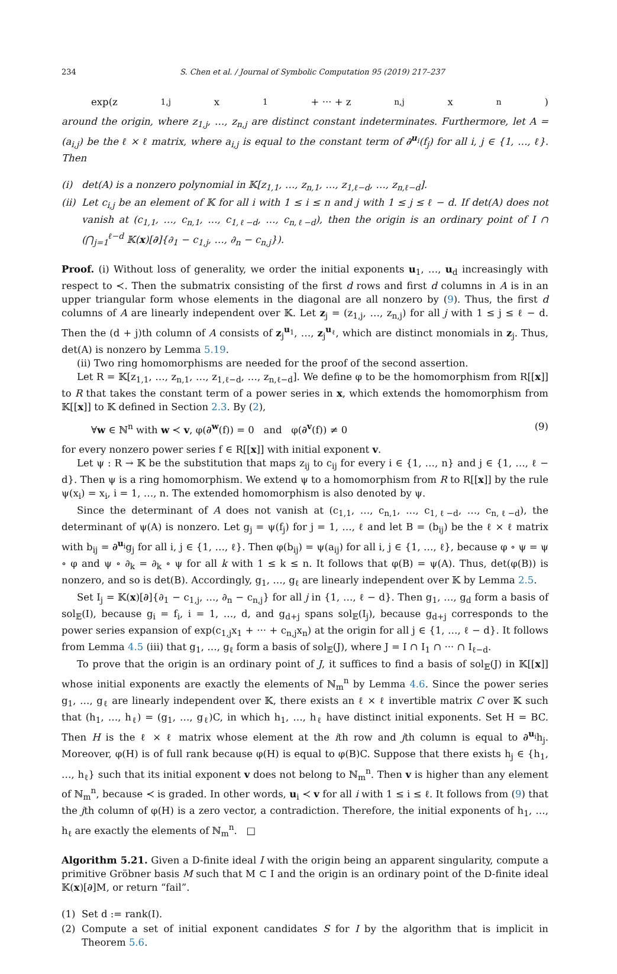234 S. Chen et al. / Journal of Symbolic Computation 95 (2019) 217–237
exp(z<sub>1,j</sub>x<sub>1</sub> + ··· + z<sub>n,j</sub>x<sub>n</sub>)
around the origin, where z<sub>1,j</sub>, …, z<sub>n,j</sub> are distinct constant indeterminates. Furthermore, let A = (a<sub>i,j</sub>) be the ℓ × ℓ matrix, where a<sub>i,j</sub> is equal to the constant term of ∂<sup>u<sub>i</sub></sup>(f<sub>j</sub>) for all i, j ∈ {1, …, ℓ}. Then
(i) det(A) is a nonzero polynomial in 𝕂[z<sub>1,1</sub>, …, z<sub>n,1</sub>, …, z<sub>1,ℓ−d</sub>, …, z<sub>n,ℓ−d</sub>].
(ii)
Let c<sub>i,j</sub> be an element of 𝕂 for all i with 1 ≤ i ≤ n and j with 1 ≤ j ≤ ℓ − d. If det(A) does not vanish at (c<sub>1,1</sub>, …, c<sub>n,1</sub>, …, c<sub>1,ℓ−d</sub>, …, c<sub>n,ℓ−d</sub>), then the origin is an ordinary point of I ∩ (⋂<sub>j=1</sub><sup>ℓ−d</sup> 𝕂(x)[∂]{∂<sub>1</sub> − c<sub>1,j</sub>, …, ∂<sub>n</sub> − c<sub>n,j</sub>}).
Proof. (i) Without loss of generality, we order the initial exponents u<sub>1</sub>, …, u<sub>d</sub> increasingly with respect to ≺. Then the submatrix consisting of the first d rows and first d columns in A is in an upper triangular form whose elements in the diagonal are all nonzero by (9). Thus, the first d columns of A are linearly independent over 𝕂. Let z<sub>j</sub> = (z<sub>1,j</sub>, …, z<sub>n,j</sub>) for all j with 1 ≤ j ≤ ℓ − d. Then the (d + j)th column of A consists of z<sub>j</sub><sup>u<sub>1</sub></sup>, …, z<sub>j</sub><sup>u<sub>ℓ</sub></sup>, which are distinct monomials in z<sub>j</sub>. Thus, det(A) is nonzero by Lemma 5.19.
(ii) Two ring homomorphisms are needed for the proof of the second assertion.
Let R = 𝕂[z<sub>1,1</sub>, …, z<sub>n,1</sub>, …, z<sub>1,ℓ−d</sub>, …, z<sub>n,ℓ−d</sub>]. We define φ to be the homomorphism from R[[x]] to R that takes the constant term of a power series in x, which extends the homomorphism from 𝕂[[x]] to 𝕂 defined in Section 2.3. By (2),
∀w ∈ ℕ<sup>n</sup> with w ≺ v, φ(∂<sup>w</sup>(f)) = 0 and φ(∂<sup>v</sup>(f)) ≠ 0 (9)
for every nonzero power series f ∈ R[[x]] with initial exponent v.
Let ψ : R → 𝕂 be the substitution that maps z<sub>ij</sub> to c<sub>ij</sub> for every i ∈ {1, …, n} and j ∈ {1, …, ℓ − d}. Then ψ is a ring homomorphism. We extend ψ to a homomorphism from R to R[[x]] by the rule ψ(x<sub>i</sub>) = x<sub>i</sub>, i = 1, …, n. The extended homomorphism is also denoted by ψ.
Since the determinant of A does not vanish at (c<sub>1,1</sub>, …, c<sub>n,1</sub>, …, c<sub>1,ℓ−d</sub>, …, c<sub>n,ℓ−d</sub>), the determinant of ψ(A) is nonzero. Let g<sub>j</sub> = ψ(f<sub>j</sub>) for j = 1, …, ℓ and let B = (b<sub>ij</sub>) be the ℓ × ℓ matrix with b<sub>ij</sub> = ∂<sup>u<sub>i</sub></sup>g<sub>j</sub> for all i, j ∈ {1, …, ℓ}. Then φ(b<sub>ij</sub>) = ψ(a<sub>ij</sub>) for all i, j ∈ {1, …, ℓ}, because φ ∘ ψ = ψ ∘ φ and ψ ∘ ∂<sub>k</sub> = ∂<sub>k</sub> ∘ ψ for all k with 1 ≤ k ≤ n. It follows that φ(B) = ψ(A). Thus, det(φ(B)) is nonzero, and so is det(B). Accordingly, g<sub>1</sub>, …, g<sub>ℓ</sub> are linearly independent over 𝕂 by Lemma 2.5.
Set I<sub>j</sub> = 𝕂(x)[∂]{∂<sub>1</sub> − c<sub>1,j</sub>, …, ∂<sub>n</sub> − c<sub>n,j</sub>} for all j in {1, …, ℓ − d}. Then g<sub>1</sub>, …, g<sub>d</sub> form a basis of sol<sub>𝔼</sub>(I), because g<sub>i</sub> = f<sub>i</sub>, i = 1, …, d, and g<sub>d+j</sub> spans sol<sub>𝔼</sub>(I<sub>j</sub>), because g<sub>d+j</sub> corresponds to the power series expansion of exp(c<sub>1,j</sub>x<sub>1</sub> + ··· + c<sub>n,j</sub>x<sub>n</sub>) at the origin for all j ∈ {1, …, ℓ − d}. It follows from Lemma 4.5 (iii) that g<sub>1</sub>, …, g<sub>ℓ</sub> form a basis of sol<sub>𝔼</sub>(J), where J = I ∩ I<sub>1</sub> ∩ ··· ∩ I<sub>ℓ−d</sub>.
To prove that the origin is an ordinary point of J, it suffices to find a basis of sol<sub>𝔼</sub>(J) in 𝕂[[x]] whose initial exponents are exactly the elements of ℕ<sub>m</sub><sup>n</sup> by Lemma 4.6. Since the power series g<sub>1</sub>, …, g<sub>ℓ</sub> are linearly independent over 𝕂, there exists an ℓ × ℓ invertible matrix C over 𝕂 such that (h<sub>1</sub>, …, h<sub>ℓ</sub>) = (g<sub>1</sub>, …, g<sub>ℓ</sub>)C, in which h<sub>1</sub>, …, h<sub>ℓ</sub> have distinct initial exponents. Set H = BC. Then H is the ℓ × ℓ matrix whose element at the ith row and jth column is equal to ∂<sup>u<sub>i</sub></sup>h<sub>j</sub>. Moreover, φ(H) is of full rank because φ(H) is equal to φ(B)C. Suppose that there exists h<sub>j</sub> ∈ {h<sub>1</sub>, …, h<sub>ℓ</sub>} such that its initial exponent v does not belong to ℕ<sub>m</sub><sup>n</sup>. Then v is higher than any element of ℕ<sub>m</sub><sup>n</sup>, because ≺ is graded. In other words, u<sub>i</sub> ≺ v for all i with 1 ≤ i ≤ ℓ. It follows from (9) that the jth column of φ(H) is a zero vector, a contradiction. Therefore, the initial exponents of h<sub>1</sub>, …, h<sub>ℓ</sub> are exactly the elements of ℕ<sub>m</sub><sup>n</sup>. □
Algorithm 5.21. Given a D-finite ideal I with the origin being an apparent singularity, compute a primitive Gröbner basis M such that M ⊂ I and the origin is an ordinary point of the D-finite ideal 𝕂(x)[∂]M, or return “fail”.
(1) Set d := rank(I).
(2) Compute a set of initial exponent candidates S for I by the algorithm that is implicit in Theorem 5.6.